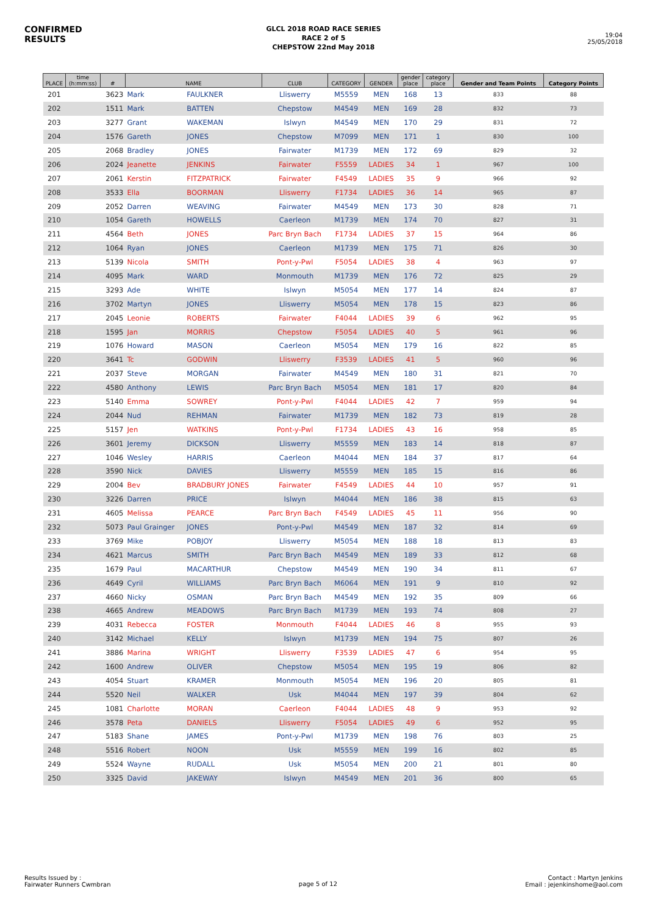CONFIRMED
RESULTS
GLCL 2018 ROAD RACE SERIES
RACE 2 of 5
CHEPSTOW 22nd May 2018
19:04
25/05/2018
| PLACE | time (h:mm:ss) | # | NAME | | CLUB | CATEGORY | GENDER | gender place | category place | Gender and Team Points | Category Points |
| --- | --- | --- | --- | --- | --- | --- | --- | --- | --- | --- | --- |
| 201 | | 3623 | Mark | FAULKNER | Lliswerry | M5559 | MEN | 168 | 13 | 833 | 88 |
| 202 | | 1511 | Mark | BATTEN | Chepstow | M4549 | MEN | 169 | 28 | 832 | 73 |
| 203 | | 3277 | Grant | WAKEMAN | Islwyn | M4549 | MEN | 170 | 29 | 831 | 72 |
| 204 | | 1576 | Gareth | JONES | Chepstow | M7099 | MEN | 171 | 1 | 830 | 100 |
| 205 | | 2068 | Bradley | JONES | Fairwater | M1739 | MEN | 172 | 69 | 829 | 32 |
| 206 | | 2024 | Jeanette | JENKINS | Fairwater | F5559 | LADIES | 34 | 1 | 967 | 100 |
| 207 | | 2061 | Kerstin | FITZPATRICK | Fairwater | F4549 | LADIES | 35 | 9 | 966 | 92 |
| 208 | | 3533 | Ella | BOORMAN | Lliswerry | F1734 | LADIES | 36 | 14 | 965 | 87 |
| 209 | | 2052 | Darren | WEAVING | Fairwater | M4549 | MEN | 173 | 30 | 828 | 71 |
| 210 | | 1054 | Gareth | HOWELLS | Caerleon | M1739 | MEN | 174 | 70 | 827 | 31 |
| 211 | | 4564 | Beth | JONES | Parc Bryn Bach | F1734 | LADIES | 37 | 15 | 964 | 86 |
| 212 | | 1064 | Ryan | JONES | Caerleon | M1739 | MEN | 175 | 71 | 826 | 30 |
| 213 | | 5139 | Nicola | SMITH | Pont-y-Pwl | F5054 | LADIES | 38 | 4 | 963 | 97 |
| 214 | | 4095 | Mark | WARD | Monmouth | M1739 | MEN | 176 | 72 | 825 | 29 |
| 215 | | 3293 | Ade | WHITE | Islwyn | M5054 | MEN | 177 | 14 | 824 | 87 |
| 216 | | 3702 | Martyn | JONES | Lliswerry | M5054 | MEN | 178 | 15 | 823 | 86 |
| 217 | | 2045 | Leonie | ROBERTS | Fairwater | F4044 | LADIES | 39 | 6 | 962 | 95 |
| 218 | | 1595 | Jan | MORRIS | Chepstow | F5054 | LADIES | 40 | 5 | 961 | 96 |
| 219 | | 1076 | Howard | MASON | Caerleon | M5054 | MEN | 179 | 16 | 822 | 85 |
| 220 | | 3641 | Tc | GODWIN | Lliswerry | F3539 | LADIES | 41 | 5 | 960 | 96 |
| 221 | | 2037 | Steve | MORGAN | Fairwater | M4549 | MEN | 180 | 31 | 821 | 70 |
| 222 | | 4580 | Anthony | LEWIS | Parc Bryn Bach | M5054 | MEN | 181 | 17 | 820 | 84 |
| 223 | | 5140 | Emma | SOWREY | Pont-y-Pwl | F4044 | LADIES | 42 | 7 | 959 | 94 |
| 224 | | 2044 | Nud | REHMAN | Fairwater | M1739 | MEN | 182 | 73 | 819 | 28 |
| 225 | | 5157 | Jen | WATKINS | Pont-y-Pwl | F1734 | LADIES | 43 | 16 | 958 | 85 |
| 226 | | 3601 | Jeremy | DICKSON | Lliswerry | M5559 | MEN | 183 | 14 | 818 | 87 |
| 227 | | 1046 | Wesley | HARRIS | Caerleon | M4044 | MEN | 184 | 37 | 817 | 64 |
| 228 | | 3590 | Nick | DAVIES | Lliswerry | M5559 | MEN | 185 | 15 | 816 | 86 |
| 229 | | 2004 | Bev | BRADBURY JONES | Fairwater | F4549 | LADIES | 44 | 10 | 957 | 91 |
| 230 | | 3226 | Darren | PRICE | Islwyn | M4044 | MEN | 186 | 38 | 815 | 63 |
| 231 | | 4605 | Melissa | PEARCE | Parc Bryn Bach | F4549 | LADIES | 45 | 11 | 956 | 90 |
| 232 | | 5073 | Paul Grainger | JONES | Pont-y-Pwl | M4549 | MEN | 187 | 32 | 814 | 69 |
| 233 | | 3769 | Mike | POBJOY | Lliswerry | M5054 | MEN | 188 | 18 | 813 | 83 |
| 234 | | 4621 | Marcus | SMITH | Parc Bryn Bach | M4549 | MEN | 189 | 33 | 812 | 68 |
| 235 | | 1679 | Paul | MACARTHUR | Chepstow | M4549 | MEN | 190 | 34 | 811 | 67 |
| 236 | | 4649 | Cyril | WILLIAMS | Parc Bryn Bach | M6064 | MEN | 191 | 9 | 810 | 92 |
| 237 | | 4660 | Nicky | OSMAN | Parc Bryn Bach | M4549 | MEN | 192 | 35 | 809 | 66 |
| 238 | | 4665 | Andrew | MEADOWS | Parc Bryn Bach | M1739 | MEN | 193 | 74 | 808 | 27 |
| 239 | | 4031 | Rebecca | FOSTER | Monmouth | F4044 | LADIES | 46 | 8 | 955 | 93 |
| 240 | | 3142 | Michael | KELLY | Islwyn | M1739 | MEN | 194 | 75 | 807 | 26 |
| 241 | | 3886 | Marina | WRIGHT | Lliswerry | F3539 | LADIES | 47 | 6 | 954 | 95 |
| 242 | | 1600 | Andrew | OLIVER | Chepstow | M5054 | MEN | 195 | 19 | 806 | 82 |
| 243 | | 4054 | Stuart | KRAMER | Monmouth | M5054 | MEN | 196 | 20 | 805 | 81 |
| 244 | | 5520 | Neil | WALKER | Usk | M4044 | MEN | 197 | 39 | 804 | 62 |
| 245 | | 1081 | Charlotte | MORAN | Caerleon | F4044 | LADIES | 48 | 9 | 953 | 92 |
| 246 | | 3578 | Peta | DANIELS | Lliswerry | F5054 | LADIES | 49 | 6 | 952 | 95 |
| 247 | | 5183 | Shane | JAMES | Pont-y-Pwl | M1739 | MEN | 198 | 76 | 803 | 25 |
| 248 | | 5516 | Robert | NOON | Usk | M5559 | MEN | 199 | 16 | 802 | 85 |
| 249 | | 5524 | Wayne | RUDALL | Usk | M5054 | MEN | 200 | 21 | 801 | 80 |
| 250 | | 3325 | David | JAKEWAY | Islwyn | M4549 | MEN | 201 | 36 | 800 | 65 |
Results Issued by :
Fairwater Runners Cwmbran
page 5 of 12
Contact : Martyn Jenkins
Email : jejenkinshome@aol.com